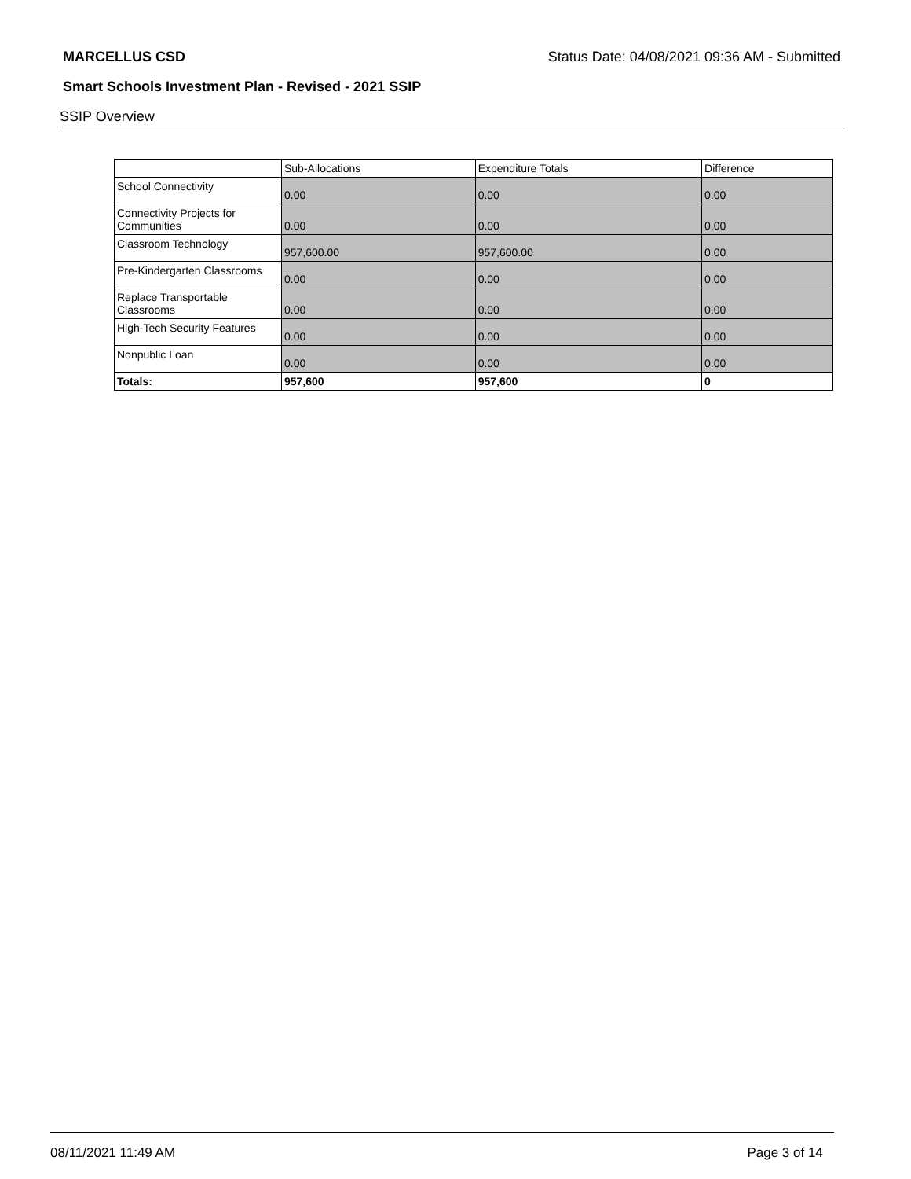MARCELLUS CSD Status Date: 04/08/2021 09:36 AM - Submitted
Smart Schools Investment Plan - Revised - 2021 SSIP
SSIP Overview
| | Sub-Allocations | Expenditure Totals | Difference |
| --- | --- | --- | --- |
| School Connectivity | 0.00 | 0.00 | 0.00 |
| Connectivity Projects for Communities | 0.00 | 0.00 | 0.00 |
| Classroom Technology | 957,600.00 | 957,600.00 | 0.00 |
| Pre-Kindergarten Classrooms | 0.00 | 0.00 | 0.00 |
| Replace Transportable Classrooms | 0.00 | 0.00 | 0.00 |
| High-Tech Security Features | 0.00 | 0.00 | 0.00 |
| Nonpublic Loan | 0.00 | 0.00 | 0.00 |
| Totals: | 957,600 | 957,600 | 0 |
08/11/2021 11:49 AM Page 3 of 14